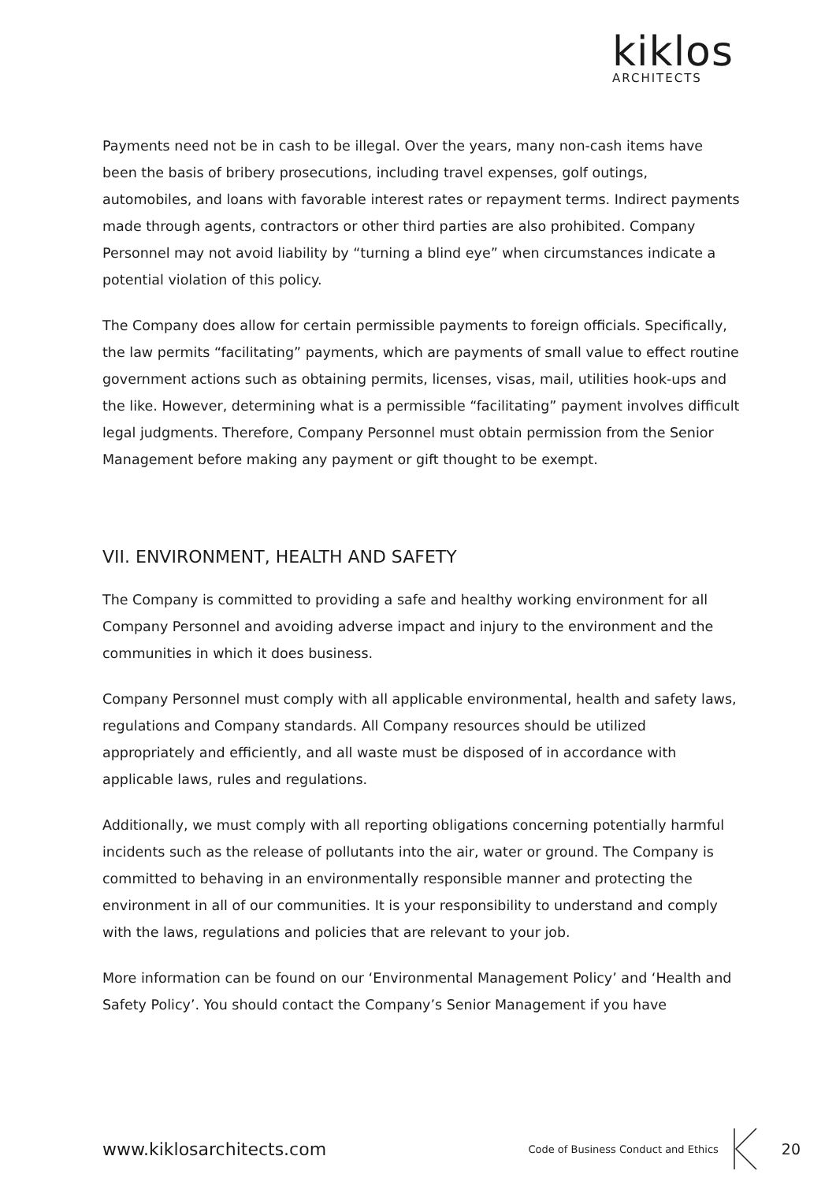kiklos
ARCHITECTS
Payments need not be in cash to be illegal. Over the years, many non-cash items have been the basis of bribery prosecutions, including travel expenses, golf outings, automobiles, and loans with favorable interest rates or repayment terms. Indirect payments made through agents, contractors or other third parties are also prohibited. Company Personnel may not avoid liability by “turning a blind eye” when circumstances indicate a potential violation of this policy.
The Company does allow for certain permissible payments to foreign officials. Specifically, the law permits “facilitating” payments, which are payments of small value to effect routine government actions such as obtaining permits, licenses, visas, mail, utilities hook-ups and the like. However, determining what is a permissible “facilitating” payment involves difficult legal judgments. Therefore, Company Personnel must obtain permission from the Senior Management before making any payment or gift thought to be exempt.
VII. ENVIRONMENT, HEALTH AND SAFETY
The Company is committed to providing a safe and healthy working environment for all Company Personnel and avoiding adverse impact and injury to the environment and the communities in which it does business.
Company Personnel must comply with all applicable environmental, health and safety laws, regulations and Company standards. All Company resources should be utilized appropriately and efficiently, and all waste must be disposed of in accordance with applicable laws, rules and regulations.
Additionally, we must comply with all reporting obligations concerning potentially harmful incidents such as the release of pollutants into the air, water or ground. The Company is committed to behaving in an environmentally responsible manner and protecting the environment in all of our communities. It is your responsibility to understand and comply with the laws, regulations and policies that are relevant to your job.
More information can be found on our ‘Environmental Management Policy’ and ‘Health and Safety Policy’. You should contact the Company’s Senior Management if you have
www.kiklosarchitects.com Code of Business Conduct and Ethics 20